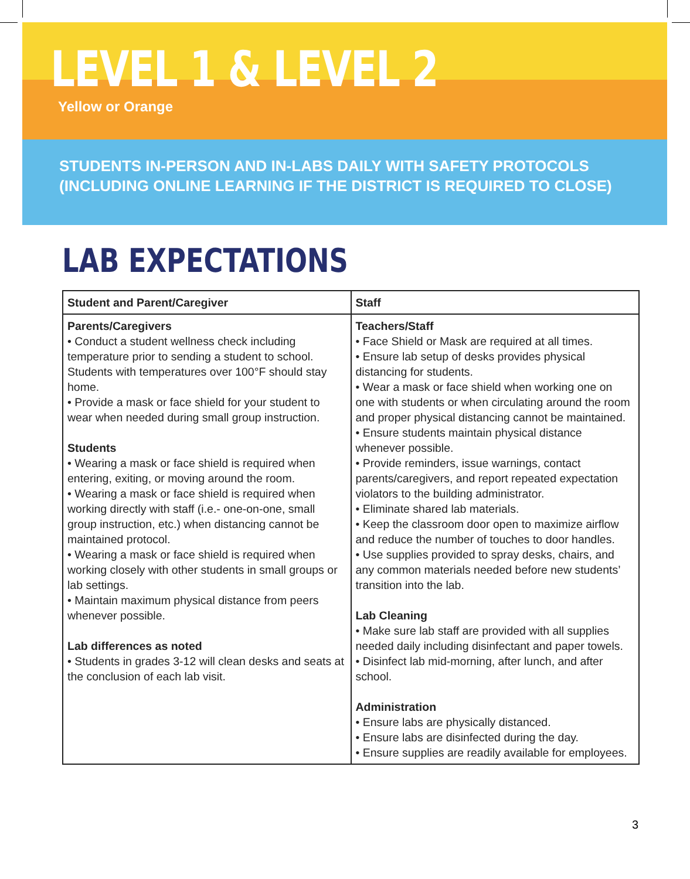LEVEL 1 & LEVEL 2
Yellow or Orange
STUDENTS IN-PERSON AND IN-LABS DAILY WITH SAFETY PROTOCOLS
(INCLUDING ONLINE LEARNING IF THE DISTRICT IS REQUIRED TO CLOSE)
LAB EXPECTATIONS
| Student and Parent/Caregiver | Staff |
| --- | --- |
| Parents/Caregivers • Conduct a student wellness check including temperature prior to sending a student to school. Students with temperatures over 100°F should stay home. • Provide a mask or face shield for your student to wear when needed during small group instruction. Students • Wearing a mask or face shield is required when entering, exiting, or moving around the room. • Wearing a mask or face shield is required when working directly with staff (i.e.- one-on-one, small group instruction, etc.) when distancing cannot be maintained protocol. • Wearing a mask or face shield is required when working closely with other students in small groups or lab settings. • Maintain maximum physical distance from peers whenever possible. Lab differences as noted • Students in grades 3-12 will clean desks and seats at the conclusion of each lab visit. | Teachers/Staff • Face Shield or Mask are required at all times. • Ensure lab setup of desks provides physical distancing for students. • Wear a mask or face shield when working one on one with students or when circulating around the room and proper physical distancing cannot be maintained. • Ensure students maintain physical distance whenever possible. • Provide reminders, issue warnings, contact parents/caregivers, and report repeated expectation violators to the building administrator. • Eliminate shared lab materials. • Keep the classroom door open to maximize airflow and reduce the number of touches to door handles. • Use supplies provided to spray desks, chairs, and any common materials needed before new students’ transition into the lab. Lab Cleaning • Make sure lab staff are provided with all supplies needed daily including disinfectant and paper towels. • Disinfect lab mid-morning, after lunch, and after school. Administration • Ensure labs are physically distanced. • Ensure labs are disinfected during the day. • Ensure supplies are readily available for employees. |
3